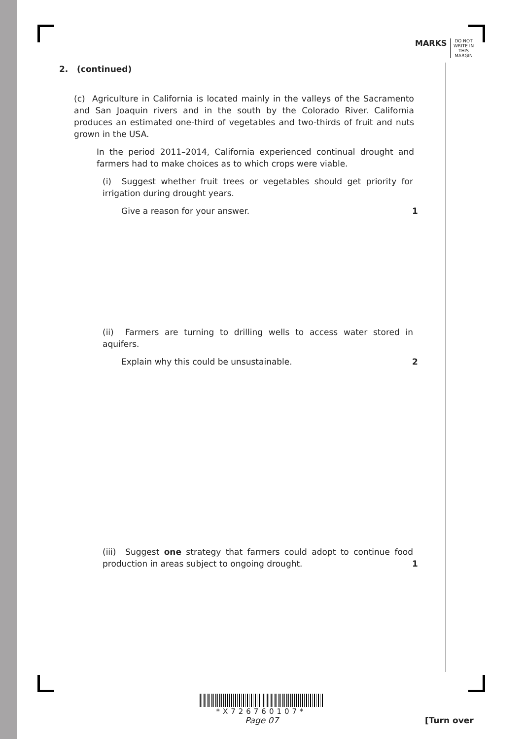MARKS
DO NOT WRITE IN THIS MARGIN
2. (continued)
(c) Agriculture in California is located mainly in the valleys of the Sacramento and San Joaquin rivers and in the south by the Colorado River. California produces an estimated one-third of vegetables and two-thirds of fruit and nuts grown in the USA.
In the period 2011–2014, California experienced continual drought and farmers had to make choices as to which crops were viable.
(i) Suggest whether fruit trees or vegetables should get priority for irrigation during drought years.
Give a reason for your answer. 1
(ii) Farmers are turning to drilling wells to access water stored in aquifers.
Explain why this could be unsustainable. 2
(iii) Suggest one strategy that farmers could adopt to continue food production in areas subject to ongoing drought. 1
*X726760107*
Page 07 [Turn over